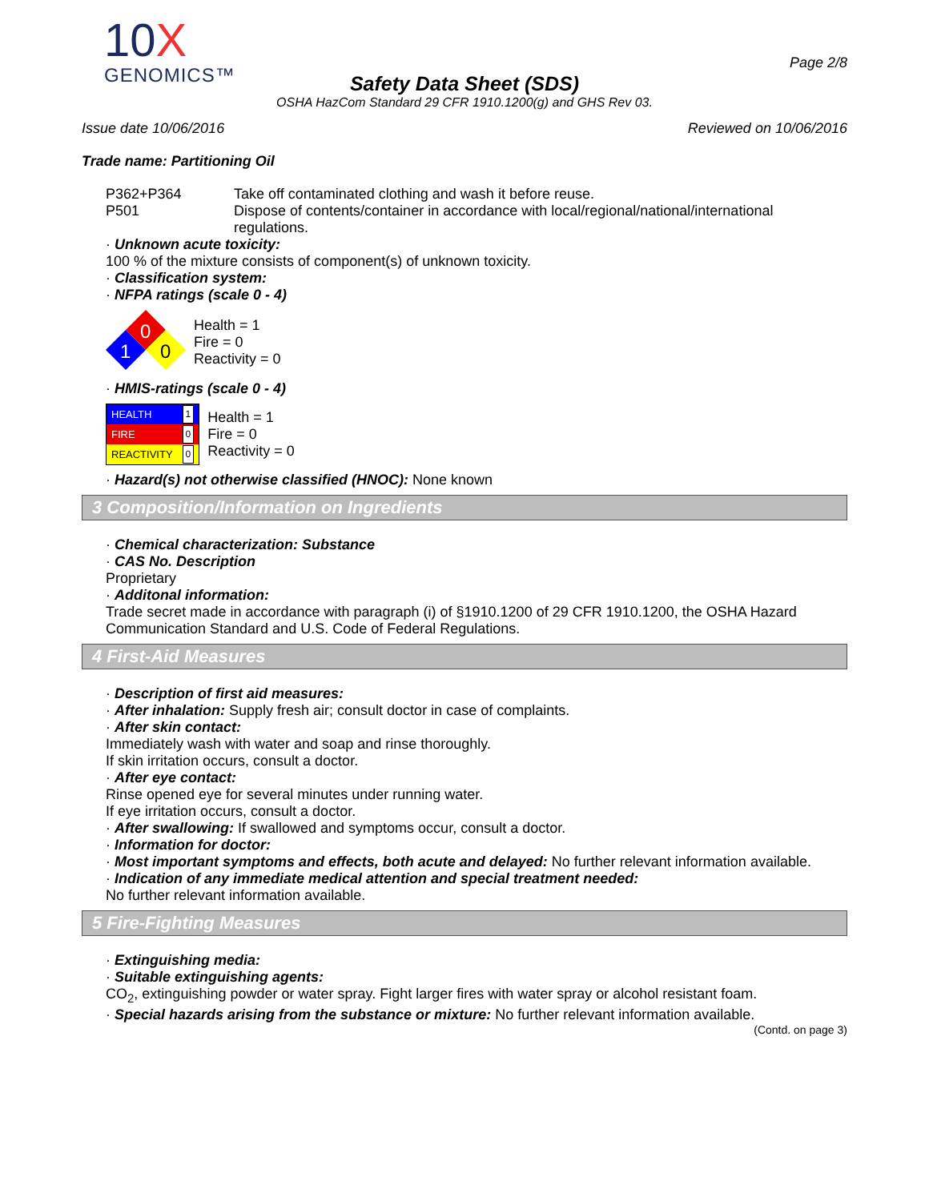10X
GENOMICS™
Safety Data Sheet (SDS)
OSHA HazCom Standard 29 CFR 1910.1200(g) and GHS Rev 03.
Page 2/8
Issue date 10/06/2016 Reviewed on 10/06/2016
Trade name: Partitioning Oil
P362+P364 Take off contaminated clothing and wash it before reuse.
P501 Dispose of contents/container in accordance with local/regional/national/international regulations.
· Unknown acute toxicity:
100 % of the mixture consists of component(s) of unknown toxicity.
· Classification system:
· NFPA ratings (scale 0 - 4)
0
1
0
Health = 1
Fire = 0
Reactivity = 0
· HMIS-ratings (scale 0 - 4)
| HEALTH | 1 |
| FIRE | 0 |
| REACTIVITY | 0 |
Health = 1
Fire = 0
Reactivity = 0
· Hazard(s) not otherwise classified (HNOC): None known
3 Composition/Information on Ingredients
· Chemical characterization: Substance
· CAS No. Description
Proprietary
· Additonal information:
Trade secret made in accordance with paragraph (i) of §1910.1200 of 29 CFR 1910.1200, the OSHA Hazard Communication Standard and U.S. Code of Federal Regulations.
4 First-Aid Measures
· Description of first aid measures:
· After inhalation: Supply fresh air; consult doctor in case of complaints.
· After skin contact:
Immediately wash with water and soap and rinse thoroughly.
If skin irritation occurs, consult a doctor.
· After eye contact:
Rinse opened eye for several minutes under running water.
If eye irritation occurs, consult a doctor.
· After swallowing: If swallowed and symptoms occur, consult a doctor.
· Information for doctor:
· Most important symptoms and effects, both acute and delayed: No further relevant information available.
· Indication of any immediate medical attention and special treatment needed:
No further relevant information available.
5 Fire-Fighting Measures
· Extinguishing media:
· Suitable extinguishing agents:
CO<sub>2</sub>, extinguishing powder or water spray. Fight larger fires with water spray or alcohol resistant foam.
· Special hazards arising from the substance or mixture: No further relevant information available.
(Contd. on page 3)